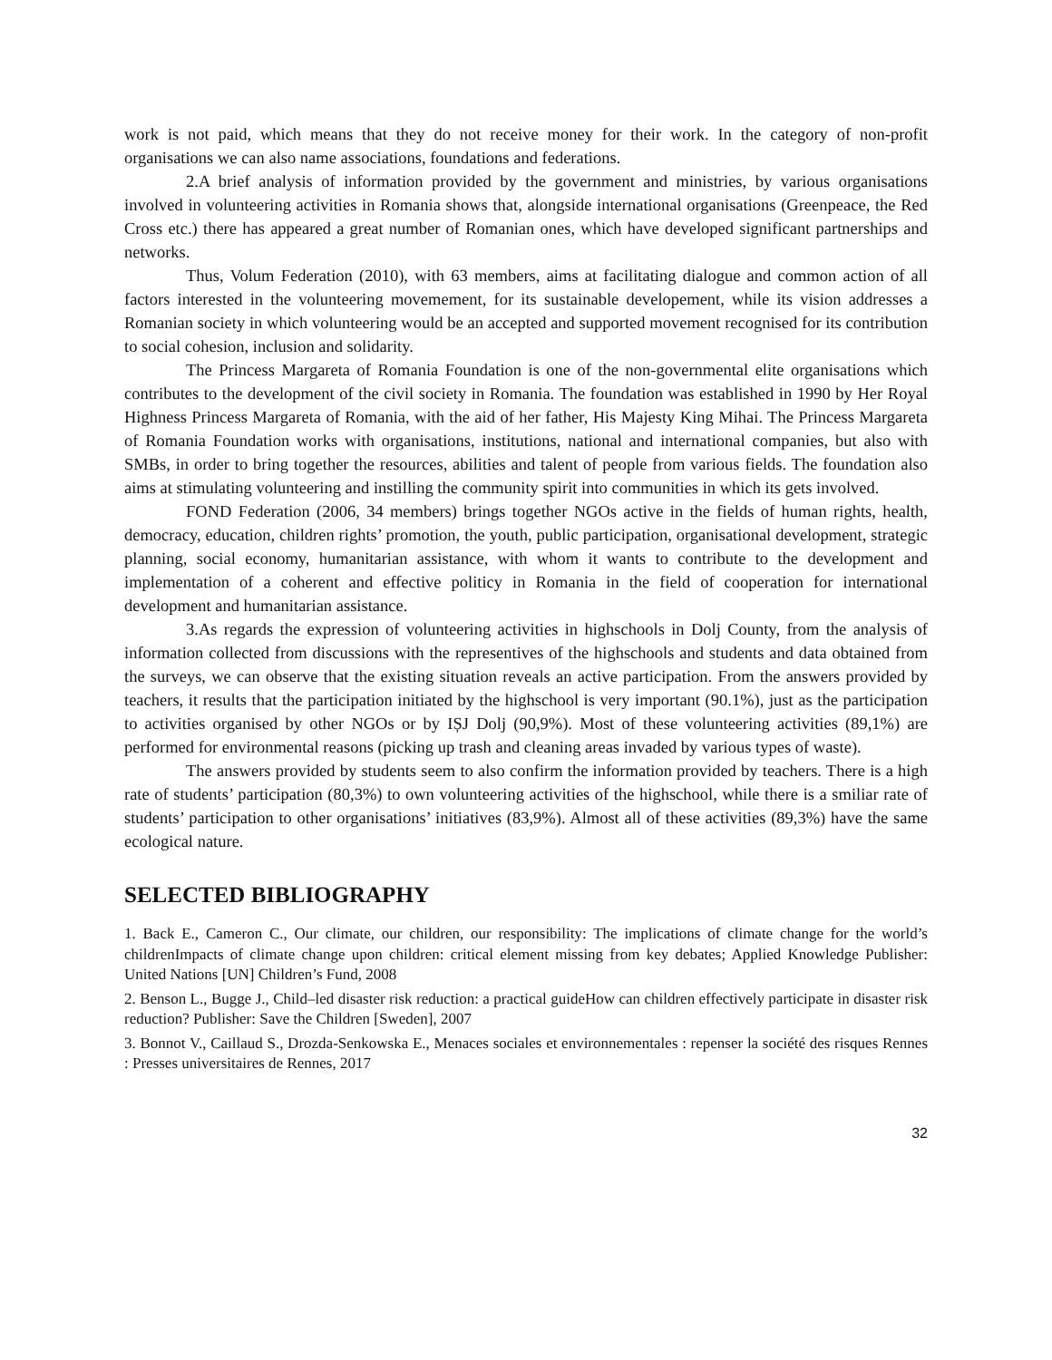work is not paid, which means that they do not receive money for their work. In the category of non-profit organisations we can also name associations, foundations and federations.
2.A brief analysis of information provided by the government and ministries, by various organisations involved in volunteering activities in Romania shows that, alongside international organisations (Greenpeace, the Red Cross etc.) there has appeared a great number of Romanian ones, which have developed significant partnerships and networks.
Thus, Volum Federation (2010), with 63 members, aims at facilitating dialogue and common action of all factors interested in the volunteering movemement, for its sustainable developement, while its vision addresses a Romanian society in which volunteering would be an accepted and supported movement recognised for its contribution to social cohesion, inclusion and solidarity.
The Princess Margareta of Romania Foundation is one of the non-governmental elite organisations which contributes to the development of the civil society in Romania. The foundation was established in 1990 by Her Royal Highness Princess Margareta of Romania, with the aid of her father, His Majesty King Mihai. The Princess Margareta of Romania Foundation works with organisations, institutions, national and international companies, but also with SMBs, in order to bring together the resources, abilities and talent of people from various fields. The foundation also aims at stimulating volunteering and instilling the community spirit into communities in which its gets involved.
FOND Federation (2006, 34 members) brings together NGOs active in the fields of human rights, health, democracy, education, children rights’ promotion, the youth, public participation, organisational development, strategic planning, social economy, humanitarian assistance, with whom it wants to contribute to the development and implementation of a coherent and effective politicy in Romania in the field of cooperation for international development and humanitarian assistance.
3.As regards the expression of volunteering activities in highschools in Dolj County, from the analysis of information collected from discussions with the representives of the highschools and students and data obtained from the surveys, we can observe that the existing situation reveals an active participation. From the answers provided by teachers, it results that the participation initiated by the highschool is very important (90.1%), just as the participation to activities organised by other NGOs or by IȘJ Dolj (90,9%). Most of these volunteering activities (89,1%) are performed for environmental reasons (picking up trash and cleaning areas invaded by various types of waste).
The answers provided by students seem to also confirm the information provided by teachers. There is a high rate of students’ participation (80,3%) to own volunteering activities of the highschool, while there is a smiliar rate of students’ participation to other organisations’ initiatives (83,9%). Almost all of these activities (89,3%) have the same ecological nature.
SELECTED BIBLIOGRAPHY
1. Back E., Cameron C., Our climate, our children, our responsibility: The implications of climate change for the world’s childrenImpacts of climate change upon children: critical element missing from key debates; Applied Knowledge Publisher: United Nations [UN] Children’s Fund, 2008
2. Benson L., Bugge J., Child–led disaster risk reduction: a practical guideHow can children effectively participate in disaster risk reduction? Publisher: Save the Children [Sweden], 2007
3. Bonnot V., Caillaud S., Drozda-Senkowska E., Menaces sociales et environnementales : repenser la société des risques Rennes : Presses universitaires de Rennes, 2017
32